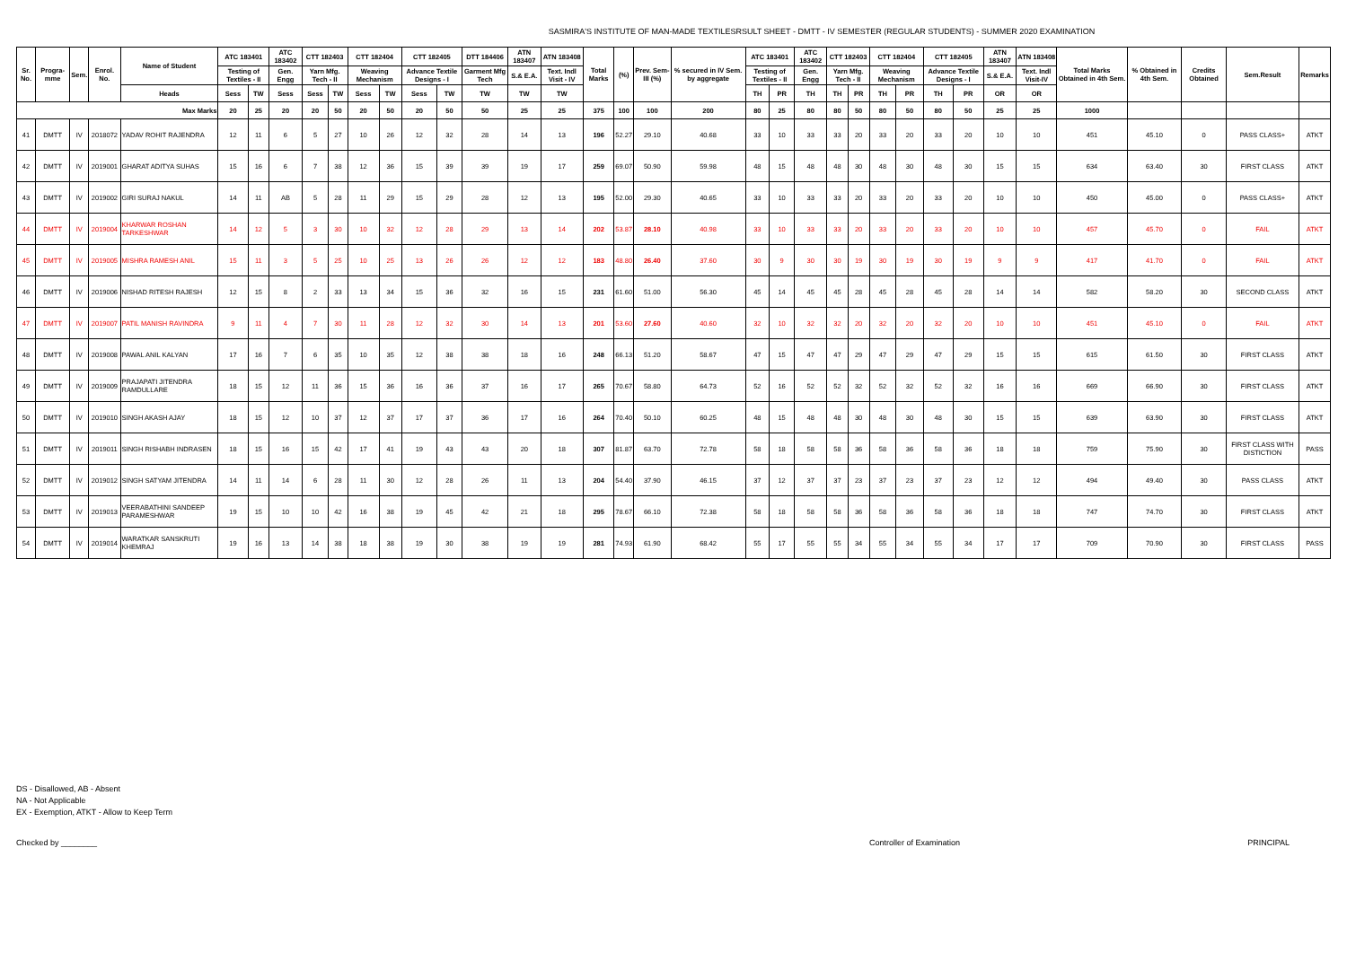SASMIRA'S INSTITUTE OF MAN-MADE TEXTILESRSULT SHEET - DMTT - IV SEMESTER (REGULAR STUDENTS) - SUMMER 2020 EXAMINATION
| Sr. No. | Progra-mme | Sem. | Enrol. No. | Name of Student | ATC 183401 | | ATC 183402 | CTT 182403 | | CTT 182404 | | CTT 182405 | | DTT 184406 | ATN 183407 | ATN 183408 | Total Marks | (%) | Prev. Sem-III (%) | % secured in IV Sem. by aggregate | ATC 183401 | | ATC 183402 | CTT 182403 | | CTT 182404 | | CTT 182405 | | ATN 183407 | ATN 183408 | Total Marks Obtained in 4th Sem. | % Obtained in 4th Sem. | Credits Obtained | Sem.Result | Remarks |
| --- | --- | --- | --- | --- | --- | --- | --- | --- | --- | --- | --- | --- | --- | --- | --- | --- | --- | --- | --- | --- | --- | --- | --- | --- | --- | --- | --- | --- | --- | --- | --- | --- | --- | --- | --- | --- |
| | | | | | Testing of Textiles - II | | Gen. Engg | Yarn Mfg. Tech - II | | Weaving Mechanism | | Advance Textile Designs - I | | Garment Mfg Tech | S.& E.A. | Text. Indl Visit - IV | | | | | Testing of Textiles - II | | Gen. Engg | Yarn Mfg. Tech - II | | Weaving Mechanism | | Advance Textile Designs - I | | S.& E.A. | Text. Indl Visit-IV | | | | | |
| | | | | Heads | Sess | TW | Sess | Sess | TW | Sess | TW | Sess | TW | TW | TW | TW | | | | | TH | PR | TH | TH | PR | TH | PR | TH | PR | OR | OR | | | | | |
| Max Marks | | | | | 20 | 25 | 20 | 20 | 50 | 20 | 50 | 20 | 50 | 50 | 25 | 25 | 375 | 100 | 100 | 200 | 80 | 25 | 80 | 80 | 50 | 80 | 50 | 80 | 50 | 25 | 25 | 1000 | | | | |
| 41 | DMTT | IV | 2018072 | YADAV ROHIT RAJENDRA | 12 | 11 | 6 | 5 | 27 | 10 | 26 | 12 | 32 | 28 | 14 | 13 | 196 | 52.27 | 29.10 | 40.68 | 33 | 10 | 33 | 33 | 20 | 33 | 20 | 33 | 20 | 10 | 10 | 451 | 45.10 | 0 | PASS CLASS+ | ATKT |
| 42 | DMTT | IV | 2019001 | GHARAT ADITYA SUHAS | 15 | 16 | 6 | 7 | 38 | 12 | 36 | 15 | 39 | 39 | 19 | 17 | 259 | 69.07 | 50.90 | 59.98 | 48 | 15 | 48 | 48 | 30 | 48 | 30 | 48 | 30 | 15 | 15 | 634 | 63.40 | 30 | FIRST CLASS | ATKT |
| 43 | DMTT | IV | 2019002 | GIRI SURAJ NAKUL | 14 | 11 | AB | 5 | 28 | 11 | 29 | 15 | 29 | 28 | 12 | 13 | 195 | 52.00 | 29.30 | 40.65 | 33 | 10 | 33 | 33 | 20 | 33 | 20 | 33 | 20 | 10 | 10 | 450 | 45.00 | 0 | PASS CLASS+ | ATKT |
| 44 | DMTT | IV | 2019004 | KHARWAR ROSHAN TARKESHWAR | 14 | 12 | 5 | 3 | 30 | 10 | 32 | 12 | 28 | 29 | 13 | 14 | 202 | 53.87 | 28.10 | 40.98 | 33 | 10 | 33 | 33 | 20 | 33 | 20 | 33 | 20 | 10 | 10 | 457 | 45.70 | 0 | FAIL | ATKT |
| 45 | DMTT | IV | 2019005 | MISHRA RAMESH ANIL | 15 | 11 | 3 | 5 | 25 | 10 | 25 | 13 | 26 | 26 | 12 | 12 | 183 | 48.80 | 26.40 | 37.60 | 30 | 9 | 30 | 30 | 19 | 30 | 19 | 30 | 19 | 9 | 9 | 417 | 41.70 | 0 | FAIL | ATKT |
| 46 | DMTT | IV | 2019006 | NISHAD RITESH RAJESH | 12 | 15 | 8 | 2 | 33 | 13 | 34 | 15 | 36 | 32 | 16 | 15 | 231 | 61.60 | 51.00 | 56.30 | 45 | 14 | 45 | 45 | 28 | 45 | 28 | 45 | 28 | 14 | 14 | 582 | 58.20 | 30 | SECOND CLASS | ATKT |
| 47 | DMTT | IV | 2019007 | PATIL MANISH RAVINDRA | 9 | 11 | 4 | 7 | 30 | 11 | 28 | 12 | 32 | 30 | 14 | 13 | 201 | 53.60 | 27.60 | 40.60 | 32 | 10 | 32 | 32 | 20 | 32 | 20 | 32 | 20 | 10 | 10 | 451 | 45.10 | 0 | FAIL | ATKT |
| 48 | DMTT | IV | 2019008 | PAWAL ANIL KALYAN | 17 | 16 | 7 | 6 | 35 | 10 | 35 | 12 | 38 | 38 | 18 | 16 | 248 | 66.13 | 51.20 | 58.67 | 47 | 15 | 47 | 47 | 29 | 47 | 29 | 47 | 29 | 15 | 15 | 615 | 61.50 | 30 | FIRST CLASS | ATKT |
| 49 | DMTT | IV | 2019009 | PRAJAPATI JITENDRA RAMDULLARE | 18 | 15 | 12 | 11 | 36 | 15 | 36 | 16 | 36 | 37 | 16 | 17 | 265 | 70.67 | 58.80 | 64.73 | 52 | 16 | 52 | 52 | 32 | 52 | 32 | 52 | 32 | 16 | 16 | 669 | 66.90 | 30 | FIRST CLASS | ATKT |
| 50 | DMTT | IV | 2019010 | SINGH AKASH AJAY | 18 | 15 | 12 | 10 | 37 | 12 | 37 | 17 | 37 | 36 | 17 | 16 | 264 | 70.40 | 50.10 | 60.25 | 48 | 15 | 48 | 48 | 30 | 48 | 30 | 48 | 30 | 15 | 15 | 639 | 63.90 | 30 | FIRST CLASS | ATKT |
| 51 | DMTT | IV | 2019011 | SINGH RISHABH INDRASEN | 18 | 15 | 16 | 15 | 42 | 17 | 41 | 19 | 43 | 43 | 20 | 18 | 307 | 81.87 | 63.70 | 72.78 | 58 | 18 | 58 | 58 | 36 | 58 | 36 | 58 | 36 | 18 | 18 | 759 | 75.90 | 30 | FIRST CLASS WITH DISTICTION | PASS |
| 52 | DMTT | IV | 2019012 | SINGH SATYAM JITENDRA | 14 | 11 | 14 | 6 | 28 | 11 | 30 | 12 | 28 | 26 | 11 | 13 | 204 | 54.40 | 37.90 | 46.15 | 37 | 12 | 37 | 37 | 23 | 37 | 23 | 37 | 23 | 12 | 12 | 494 | 49.40 | 30 | PASS CLASS | ATKT |
| 53 | DMTT | IV | 2019013 | VEERABATHINI SANDEEP PARAMESHWAR | 19 | 15 | 10 | 10 | 42 | 16 | 38 | 19 | 45 | 42 | 21 | 18 | 295 | 78.67 | 66.10 | 72.38 | 58 | 18 | 58 | 58 | 36 | 58 | 36 | 58 | 36 | 18 | 18 | 747 | 74.70 | 30 | FIRST CLASS | ATKT |
| 54 | DMTT | IV | 2019014 | WARATKAR SANSKRUTI KHEMRAJ | 19 | 16 | 13 | 14 | 38 | 18 | 38 | 19 | 30 | 38 | 19 | 19 | 281 | 74.93 | 61.90 | 68.42 | 55 | 17 | 55 | 55 | 34 | 55 | 34 | 55 | 34 | 17 | 17 | 709 | 70.90 | 30 | FIRST CLASS | PASS |
DS - Disallowed, AB - Absent
NA - Not Applicable
EX - Exemption, ATKT - Allow to Keep Term
Checked by ________ Controller of Examination PRINCIPAL